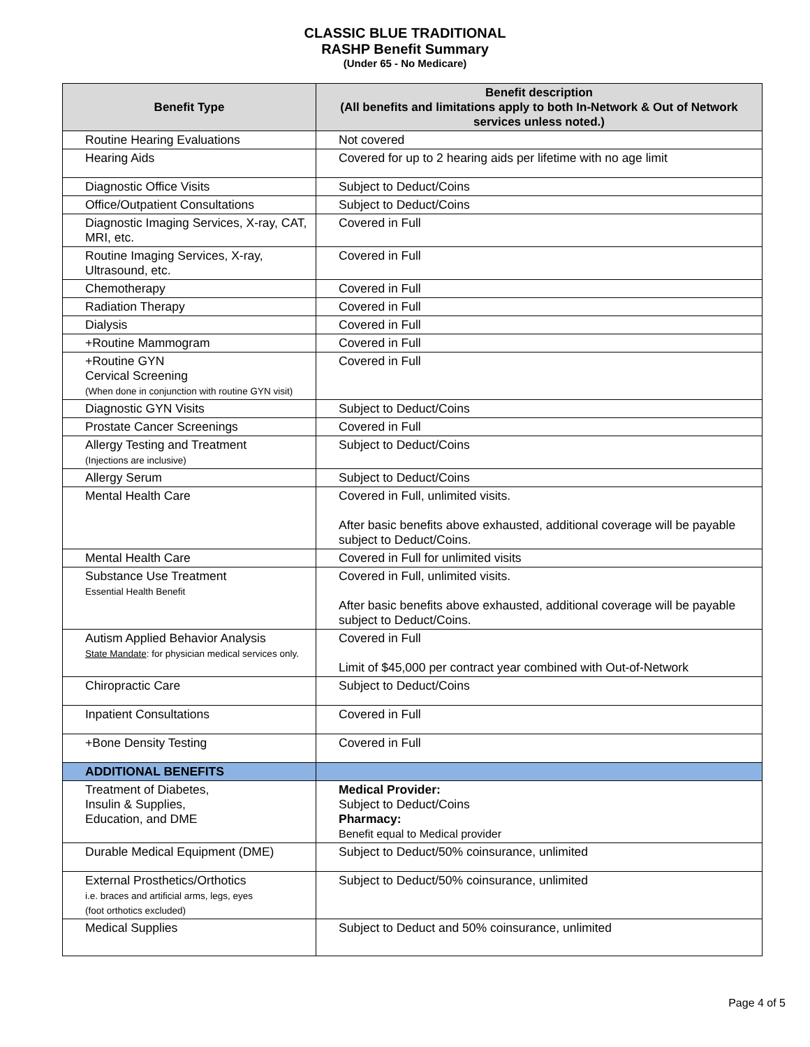CLASSIC BLUE TRADITIONAL
RASHP Benefit Summary
(Under 65 - No Medicare)
| Benefit Type | Benefit description (All benefits and limitations apply to both In-Network & Out of Network services unless noted.) |
| --- | --- |
| Routine Hearing Evaluations | Not covered |
| Hearing Aids | Covered for up to 2 hearing aids per lifetime with no age limit |
| Diagnostic Office Visits | Subject to Deduct/Coins |
| Office/Outpatient Consultations | Subject to Deduct/Coins |
| Diagnostic Imaging Services, X-ray, CAT, MRI, etc. | Covered in Full |
| Routine Imaging Services, X-ray, Ultrasound, etc. | Covered in Full |
| Chemotherapy | Covered in Full |
| Radiation Therapy | Covered in Full |
| Dialysis | Covered in Full |
| +Routine Mammogram | Covered in Full |
| +Routine GYN Cervical Screening (When done in conjunction with routine GYN visit) | Covered in Full |
| Diagnostic GYN Visits | Subject to Deduct/Coins |
| Prostate Cancer Screenings | Covered in Full |
| Allergy Testing and Treatment (Injections are inclusive) | Subject to Deduct/Coins |
| Allergy Serum | Subject to Deduct/Coins |
| Mental Health Care | Covered in Full, unlimited visits. After basic benefits above exhausted, additional coverage will be payable subject to Deduct/Coins. |
| Mental Health Care | Covered in Full for unlimited visits |
| Substance Use Treatment Essential Health Benefit | Covered in Full, unlimited visits. After basic benefits above exhausted, additional coverage will be payable subject to Deduct/Coins. |
| Autism Applied Behavior Analysis State Mandate : for physician medical services only. | Covered in Full Limit of $45,000 per contract year combined with Out-of-Network |
| Chiropractic Care | Subject to Deduct/Coins |
| Inpatient Consultations | Covered in Full |
| +Bone Density Testing | Covered in Full |
| ADDITIONAL BENEFITS | |
| Treatment of Diabetes, Insulin & Supplies, Education, and DME | Medical Provider: Subject to Deduct/Coins Pharmacy: Benefit equal to Medical provider |
| Durable Medical Equipment (DME) | Subject to Deduct/50% coinsurance, unlimited |
| External Prosthetics/Orthotics i.e. braces and artificial arms, legs, eyes (foot orthotics excluded) | Subject to Deduct/50% coinsurance, unlimited |
| Medical Supplies | Subject to Deduct and 50% coinsurance, unlimited |
Page 4 of 5